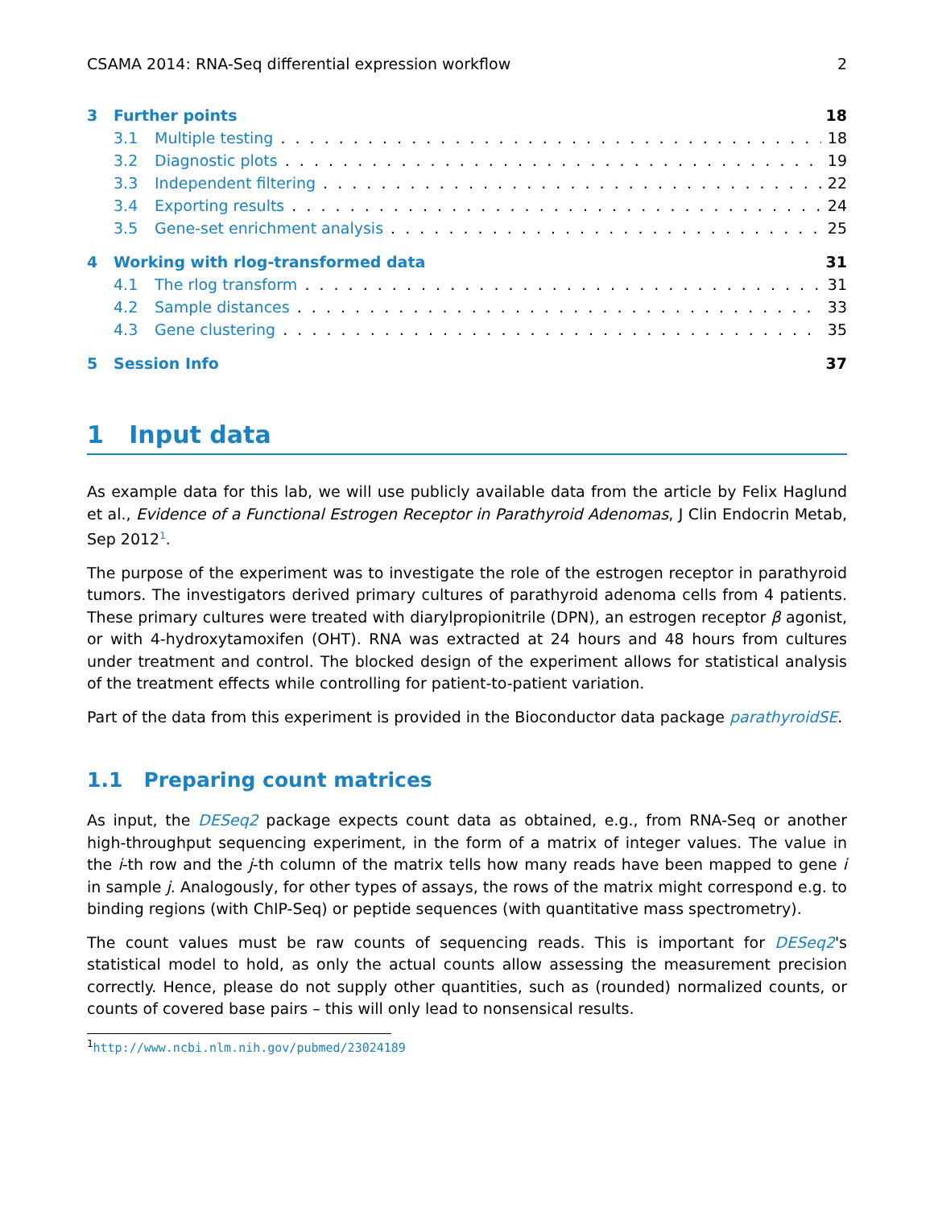CSAMA 2014: RNA-Seq differential expression workflow 2
3 Further points 18
3.1 Multiple testing 18
3.2 Diagnostic plots 19
3.3 Independent filtering 22
3.4 Exporting results 24
3.5 Gene-set enrichment analysis 25
4 Working with rlog-transformed data 31
4.1 The rlog transform 31
4.2 Sample distances 33
4.3 Gene clustering 35
5 Session Info 37
1 Input data
As example data for this lab, we will use publicly available data from the article by Felix Haglund et al., Evidence of a Functional Estrogen Receptor in Parathyroid Adenomas, J Clin Endocrin Metab, Sep 2012<sup>1</sup>.
The purpose of the experiment was to investigate the role of the estrogen receptor in parathyroid tumors. The investigators derived primary cultures of parathyroid adenoma cells from 4 patients. These primary cultures were treated with diarylpropionitrile (DPN), an estrogen receptor β agonist, or with 4-hydroxytamoxifen (OHT). RNA was extracted at 24 hours and 48 hours from cultures under treatment and control. The blocked design of the experiment allows for statistical analysis of the treatment effects while controlling for patient-to-patient variation.
Part of the data from this experiment is provided in the Bioconductor data package parathyroidSE.
1.1 Preparing count matrices
As input, the DESeq2 package expects count data as obtained, e.g., from RNA-Seq or another high-throughput sequencing experiment, in the form of a matrix of integer values. The value in the i-th row and the j-th column of the matrix tells how many reads have been mapped to gene i in sample j. Analogously, for other types of assays, the rows of the matrix might correspond e.g. to binding regions (with ChIP-Seq) or peptide sequences (with quantitative mass spectrometry).
The count values must be raw counts of sequencing reads. This is important for DESeq2's statistical model to hold, as only the actual counts allow assessing the measurement precision correctly. Hence, please do not supply other quantities, such as (rounded) normalized counts, or counts of covered base pairs – this will only lead to nonsensical results.
<sup>1</sup> http://www.ncbi.nlm.nih.gov/pubmed/23024189